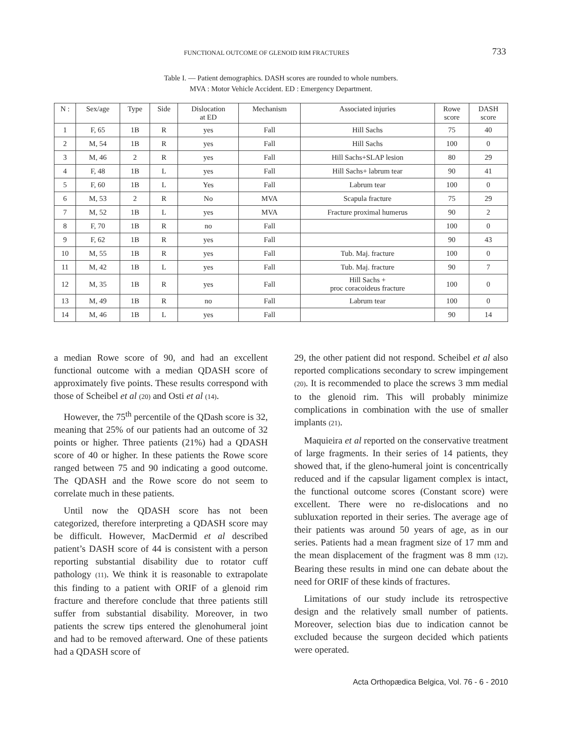FUNCTIONAL OUTCOME OF GLENOID RIM FRACTURES 733
Table I. — Patient demographics. DASH scores are rounded to whole numbers.
MVA : Motor Vehicle Accident. ED : Emergency Department.
| N : | Sex/age | Type | Side | Dislocation at ED | Mechanism | Associated injuries | Rowe score | DASH score |
| --- | --- | --- | --- | --- | --- | --- | --- | --- |
| 1 | F, 65 | 1B | R | yes | Fall | Hill Sachs | 75 | 40 |
| 2 | M, 54 | 1B | R | yes | Fall | Hill Sachs | 100 | 0 |
| 3 | M, 46 | 2 | R | yes | Fall | Hill Sachs+SLAP lesion | 80 | 29 |
| 4 | F, 48 | 1B | L | yes | Fall | Hill Sachs+ labrum tear | 90 | 41 |
| 5 | F, 60 | 1B | L | Yes | Fall | Labrum tear | 100 | 0 |
| 6 | M, 53 | 2 | R | No | MVA | Scapula fracture | 75 | 29 |
| 7 | M, 52 | 1B | L | yes | MVA | Fracture proximal humerus | 90 | 2 |
| 8 | F, 70 | 1B | R | no | Fall | | 100 | 0 |
| 9 | F, 62 | 1B | R | yes | Fall | | 90 | 43 |
| 10 | M, 55 | 1B | R | yes | Fall | Tub. Maj. fracture | 100 | 0 |
| 11 | M, 42 | 1B | L | yes | Fall | Tub. Maj. fracture | 90 | 7 |
| 12 | M, 35 | 1B | R | yes | Fall | Hill Sachs + proc coracoideus fracture | 100 | 0 |
| 13 | M, 49 | 1B | R | no | Fall | Labrum tear | 100 | 0 |
| 14 | M, 46 | 1B | L | yes | Fall | | 90 | 14 |
a median Rowe score of 90, and had an excellent functional outcome with a median QDASH score of approximately five points. These results correspond with those of Scheibel et al (20) and Osti et al (14).
However, the 75<sup>th</sup> percentile of the QDash score is 32, meaning that 25% of our patients had an outcome of 32 points or higher. Three patients (21%) had a QDASH score of 40 or higher. In these patients the Rowe score ranged between 75 and 90 indicating a good outcome. The QDASH and the Rowe score do not seem to correlate much in these patients.
Until now the QDASH score has not been categorized, therefore interpreting a QDASH score may be difficult. However, MacDermid et al described patient’s DASH score of 44 is consistent with a person reporting substantial disability due to rotator cuff pathology (11). We think it is reasonable to extrapolate this finding to a patient with ORIF of a glenoid rim fracture and therefore conclude that three patients still suffer from substantial disability. Moreover, in two patients the screw tips entered the glenohumeral joint and had to be removed afterward. One of these patients had a QDASH score of
29, the other patient did not respond. Scheibel et al also reported complications secondary to screw impingement (20). It is recommended to place the screws 3 mm medial to the glenoid rim. This will probably minimize complications in combination with the use of smaller implants (21).
Maquieira et al reported on the conservative treatment of large fragments. In their series of 14 patients, they showed that, if the gleno-humeral joint is concentrically reduced and if the capsular ligament complex is intact, the functional outcome scores (Constant score) were excellent. There were no re-dislocations and no subluxation reported in their series. The average age of their patients was around 50 years of age, as in our series. Patients had a mean fragment size of 17 mm and the mean displacement of the fragment was 8 mm (12). Bearing these results in mind one can debate about the need for ORIF of these kinds of fractures.
Limitations of our study include its retrospective design and the relatively small number of patients. Moreover, selection bias due to indication cannot be excluded because the surgeon decided which patients were operated.
Acta Orthopædica Belgica, Vol. 76 - 6 - 2010